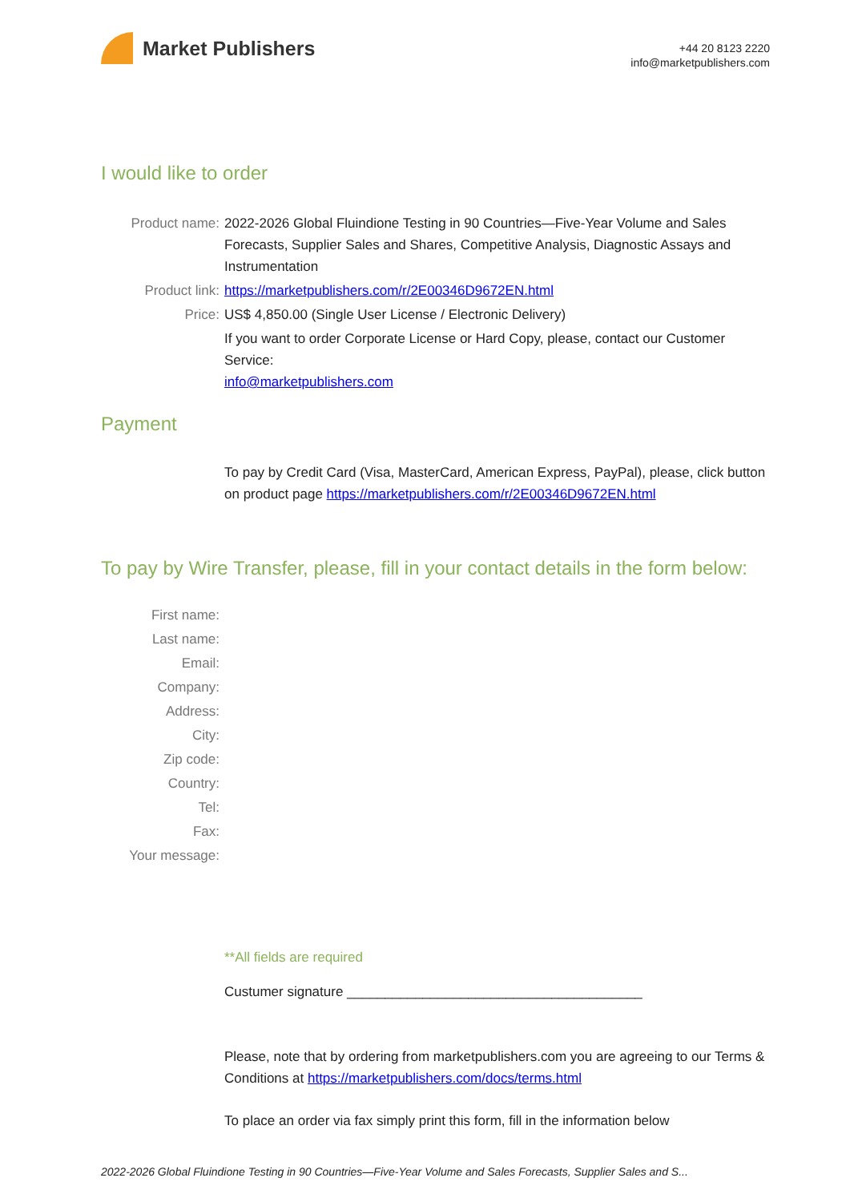Market Publishers
+44 20 8123 2220
info@marketpublishers.com
I would like to order
Product name: 2022-2026 Global Fluindione Testing in 90 Countries—Five-Year Volume and Sales Forecasts, Supplier Sales and Shares, Competitive Analysis, Diagnostic Assays and Instrumentation
Product link: https://marketpublishers.com/r/2E00346D9672EN.html
Price: US$ 4,850.00 (Single User License / Electronic Delivery)
If you want to order Corporate License or Hard Copy, please, contact our Customer Service:
info@marketpublishers.com
Payment
To pay by Credit Card (Visa, MasterCard, American Express, PayPal), please, click button on product page https://marketpublishers.com/r/2E00346D9672EN.html
To pay by Wire Transfer, please, fill in your contact details in the form below:
First name:
Last name:
Email:
Company:
Address:
City:
Zip code:
Country:
Tel:
Fax:
Your message:
**All fields are required
Custumer signature _______________________________________
Please, note that by ordering from marketpublishers.com you are agreeing to our Terms & Conditions at https://marketpublishers.com/docs/terms.html
To place an order via fax simply print this form, fill in the information below
2022-2026 Global Fluindione Testing in 90 Countries—Five-Year Volume and Sales Forecasts, Supplier Sales and S...